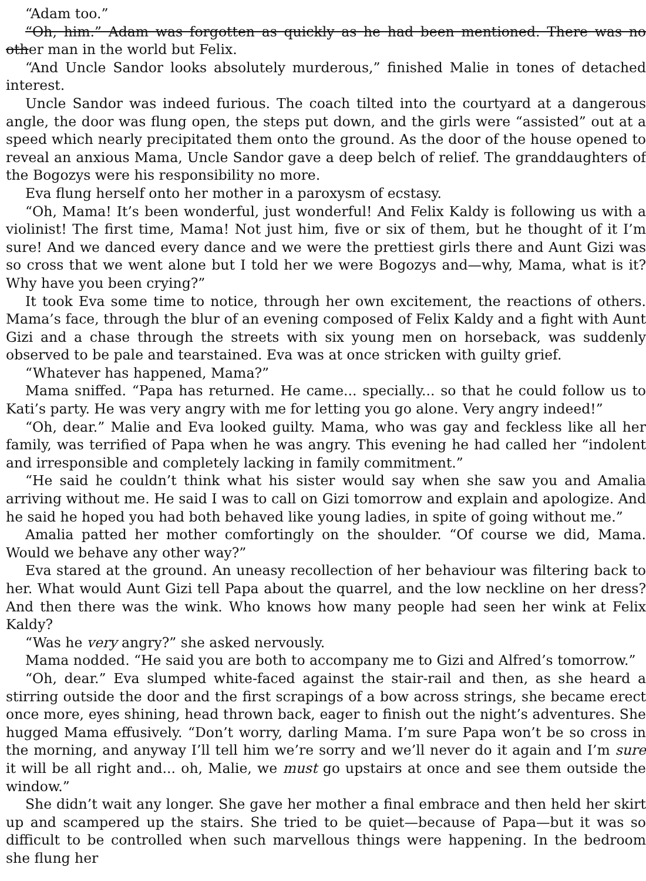“Adam too.”
“Oh, him.” Adam was forgotten as quickly as he had been mentioned. There was no other man in the world but Felix.
“And Uncle Sandor looks absolutely murderous,” finished Malie in tones of detached interest.
Uncle Sandor was indeed furious. The coach tilted into the courtyard at a dangerous angle, the door was flung open, the steps put down, and the girls were “assisted” out at a speed which nearly precipitated them onto the ground. As the door of the house opened to reveal an anxious Mama, Uncle Sandor gave a deep belch of relief. The granddaughters of the Bogozys were his responsibility no more.
Eva flung herself onto her mother in a paroxysm of ecstasy.
“Oh, Mama! It’s been wonderful, just wonderful! And Felix Kaldy is following us with a violinist! The first time, Mama! Not just him, five or six of them, but he thought of it I’m sure! And we danced every dance and we were the prettiest girls there and Aunt Gizi was so cross that we went alone but I told her we were Bogozys and—why, Mama, what is it? Why have you been crying?”
It took Eva some time to notice, through her own excitement, the reactions of others. Mama’s face, through the blur of an evening composed of Felix Kaldy and a fight with Aunt Gizi and a chase through the streets with six young men on horseback, was suddenly observed to be pale and tearstained. Eva was at once stricken with guilty grief.
“Whatever has happened, Mama?”
Mama sniffed. “Papa has returned. He came... specially... so that he could follow us to Kati’s party. He was very angry with me for letting you go alone. Very angry indeed!”
“Oh, dear.” Malie and Eva looked guilty. Mama, who was gay and feckless like all her family, was terrified of Papa when he was angry. This evening he had called her “indolent and irresponsible and completely lacking in family commitment.”
“He said he couldn’t think what his sister would say when she saw you and Amalia arriving without me. He said I was to call on Gizi tomorrow and explain and apologize. And he said he hoped you had both behaved like young ladies, in spite of going without me.”
Amalia patted her mother comfortingly on the shoulder. “Of course we did, Mama. Would we behave any other way?”
Eva stared at the ground. An uneasy recollection of her behaviour was filtering back to her. What would Aunt Gizi tell Papa about the quarrel, and the low neckline on her dress? And then there was the wink. Who knows how many people had seen her wink at Felix Kaldy?
“Was he very angry?” she asked nervously.
Mama nodded. “He said you are both to accompany me to Gizi and Alfred’s tomorrow.”
“Oh, dear.” Eva slumped white-faced against the stair-rail and then, as she heard a stirring outside the door and the first scrapings of a bow across strings, she became erect once more, eyes shining, head thrown back, eager to finish out the night’s adventures. She hugged Mama effusively. “Don’t worry, darling Mama. I’m sure Papa won’t be so cross in the morning, and anyway I’ll tell him we’re sorry and we’ll never do it again and I’m sure it will be all right and... oh, Malie, we must go upstairs at once and see them outside the window.”
She didn’t wait any longer. She gave her mother a final embrace and then held her skirt up and scampered up the stairs. She tried to be quiet—because of Papa—but it was so difficult to be controlled when such marvellous things were happening. In the bedroom she flung her